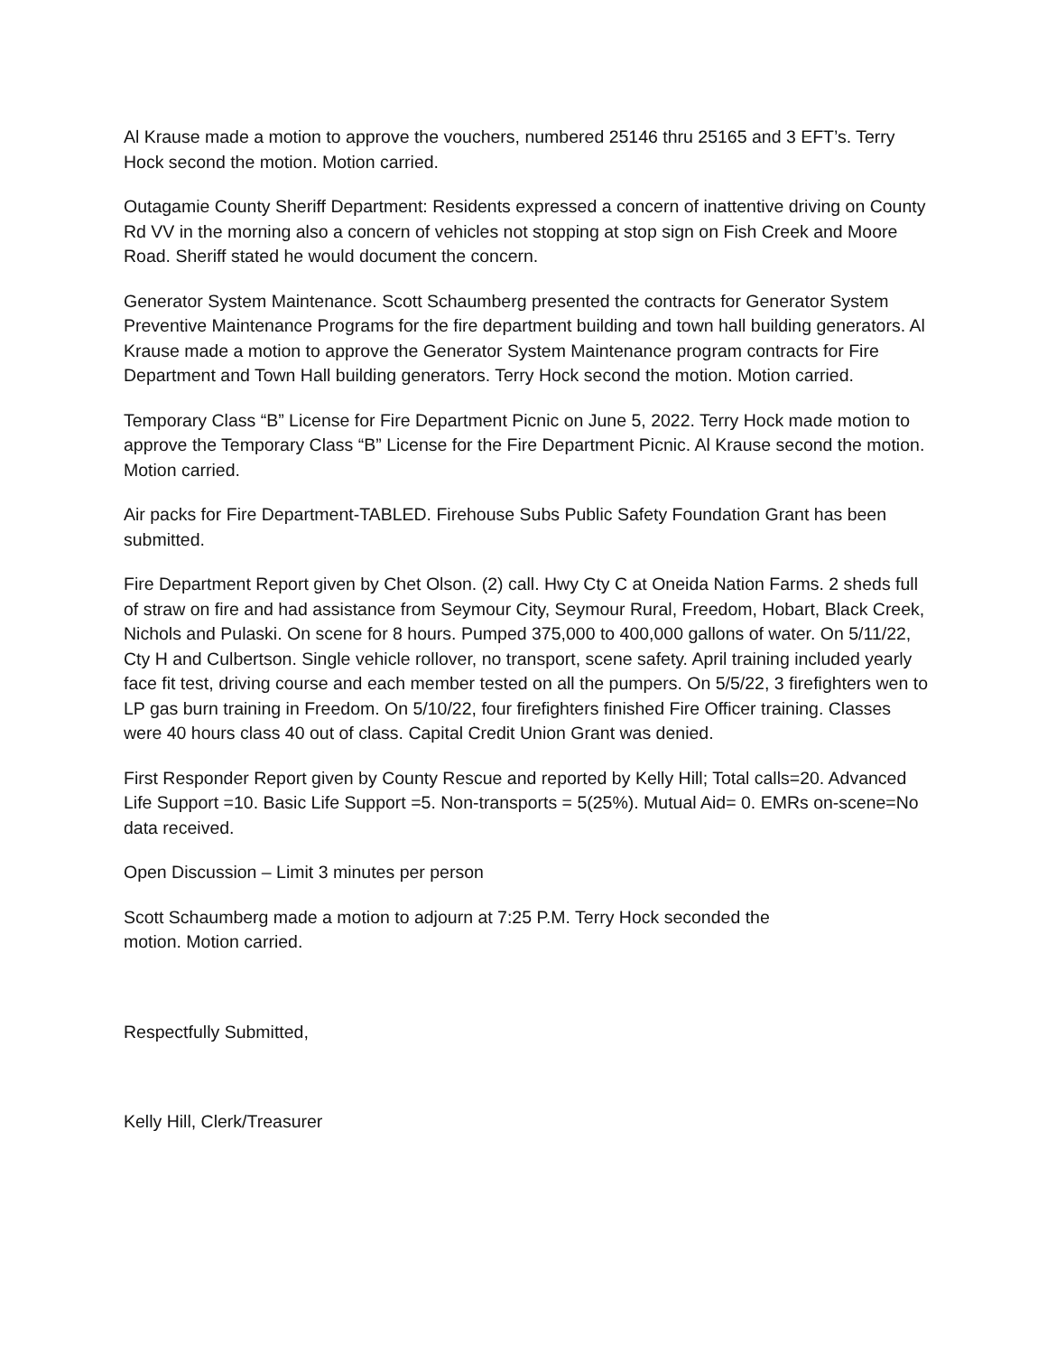Al Krause made a motion to approve the vouchers, numbered 25146 thru 25165 and 3 EFT’s. Terry Hock second the motion. Motion carried.
Outagamie County Sheriff Department: Residents expressed a concern of inattentive driving on County Rd VV in the morning also a concern of vehicles not stopping at stop sign on Fish Creek and Moore Road. Sheriff stated he would document the concern.
Generator System Maintenance. Scott Schaumberg presented the contracts for Generator System Preventive Maintenance Programs for the fire department building and town hall building generators. Al Krause made a motion to approve the Generator System Maintenance program contracts for Fire Department and Town Hall building generators. Terry Hock second the motion. Motion carried.
Temporary Class “B” License for Fire Department Picnic on June 5, 2022. Terry Hock made motion to approve the Temporary Class “B” License for the Fire Department Picnic. Al Krause second the motion. Motion carried.
Air packs for Fire Department-TABLED. Firehouse Subs Public Safety Foundation Grant has been submitted.
Fire Department Report given by Chet Olson. (2) call. Hwy Cty C at Oneida Nation Farms. 2 sheds full of straw on fire and had assistance from Seymour City, Seymour Rural, Freedom, Hobart, Black Creek, Nichols and Pulaski. On scene for 8 hours. Pumped 375,000 to 400,000 gallons of water. On 5/11/22, Cty H and Culbertson. Single vehicle rollover, no transport, scene safety. April training included yearly face fit test, driving course and each member tested on all the pumpers. On 5/5/22, 3 firefighters wen to LP gas burn training in Freedom. On 5/10/22, four firefighters finished Fire Officer training. Classes were 40 hours class 40 out of class. Capital Credit Union Grant was denied.
First Responder Report given by County Rescue and reported by Kelly Hill; Total calls=20. Advanced Life Support =10. Basic Life Support =5. Non-transports = 5(25%). Mutual Aid= 0. EMRs on-scene=No data received.
Open Discussion – Limit 3 minutes per person
Scott Schaumberg made a motion to adjourn at 7:25 P.M. Terry Hock seconded the motion. Motion carried.
Respectfully Submitted,
Kelly Hill, Clerk/Treasurer